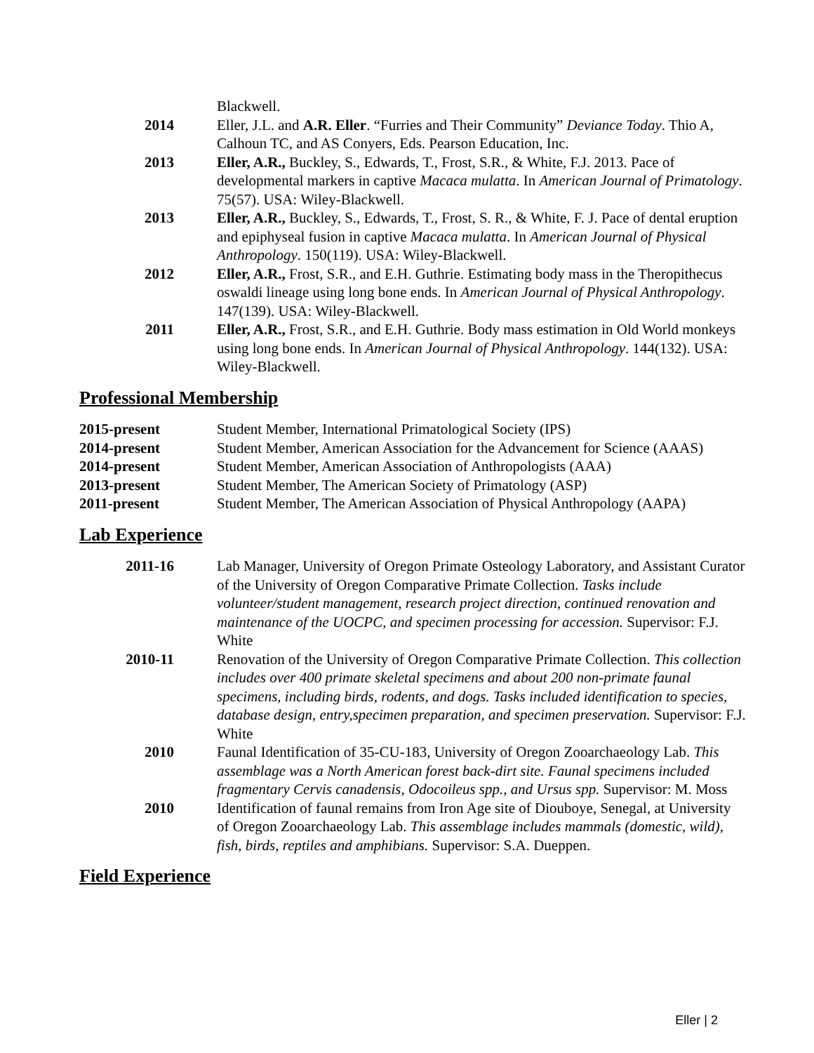Blackwell.
2014 Eller, J.L. and A.R. Eller. “Furries and Their Community” Deviance Today. Thio A, Calhoun TC, and AS Conyers, Eds. Pearson Education, Inc.
2013 Eller, A.R., Buckley, S., Edwards, T., Frost, S.R., & White, F.J. 2013. Pace of developmental markers in captive Macaca mulatta. In American Journal of Primatology. 75(57). USA: Wiley-Blackwell.
2013 Eller, A.R., Buckley, S., Edwards, T., Frost, S. R., & White, F. J. Pace of dental eruption and epiphyseal fusion in captive Macaca mulatta. In American Journal of Physical Anthropology. 150(119). USA: Wiley-Blackwell.
2012 Eller, A.R., Frost, S.R., and E.H. Guthrie. Estimating body mass in the Theropithecus oswaldi lineage using long bone ends. In American Journal of Physical Anthropology. 147(139). USA: Wiley-Blackwell.
2011 Eller, A.R., Frost, S.R., and E.H. Guthrie. Body mass estimation in Old World monkeys using long bone ends. In American Journal of Physical Anthropology. 144(132). USA: Wiley-Blackwell.
Professional Membership
2015-present Student Member, International Primatological Society (IPS)
2014-present Student Member, American Association for the Advancement for Science (AAAS)
2014-present Student Member, American Association of Anthropologists (AAA)
2013-present Student Member, The American Society of Primatology (ASP)
2011-present Student Member, The American Association of Physical Anthropology (AAPA)
Lab Experience
2011-16 Lab Manager, University of Oregon Primate Osteology Laboratory, and Assistant Curator of the University of Oregon Comparative Primate Collection. Tasks include volunteer/student management, research project direction, continued renovation and maintenance of the UOCPC, and specimen processing for accession. Supervisor: F.J. White
2010-11 Renovation of the University of Oregon Comparative Primate Collection. This collection includes over 400 primate skeletal specimens and about 200 non-primate faunal specimens, including birds, rodents, and dogs. Tasks included identification to species, database design, entry,specimen preparation, and specimen preservation. Supervisor: F.J. White
2010 Faunal Identification of 35-CU-183, University of Oregon Zooarchaeology Lab. This assemblage was a North American forest back-dirt site. Faunal specimens included fragmentary Cervis canadensis, Odocoileus spp., and Ursus spp. Supervisor: M. Moss
2010 Identification of faunal remains from Iron Age site of Diouboye, Senegal, at University of Oregon Zooarchaeology Lab. This assemblage includes mammals (domestic, wild), fish, birds, reptiles and amphibians. Supervisor: S.A. Dueppen.
Field Experience
Eller | 2